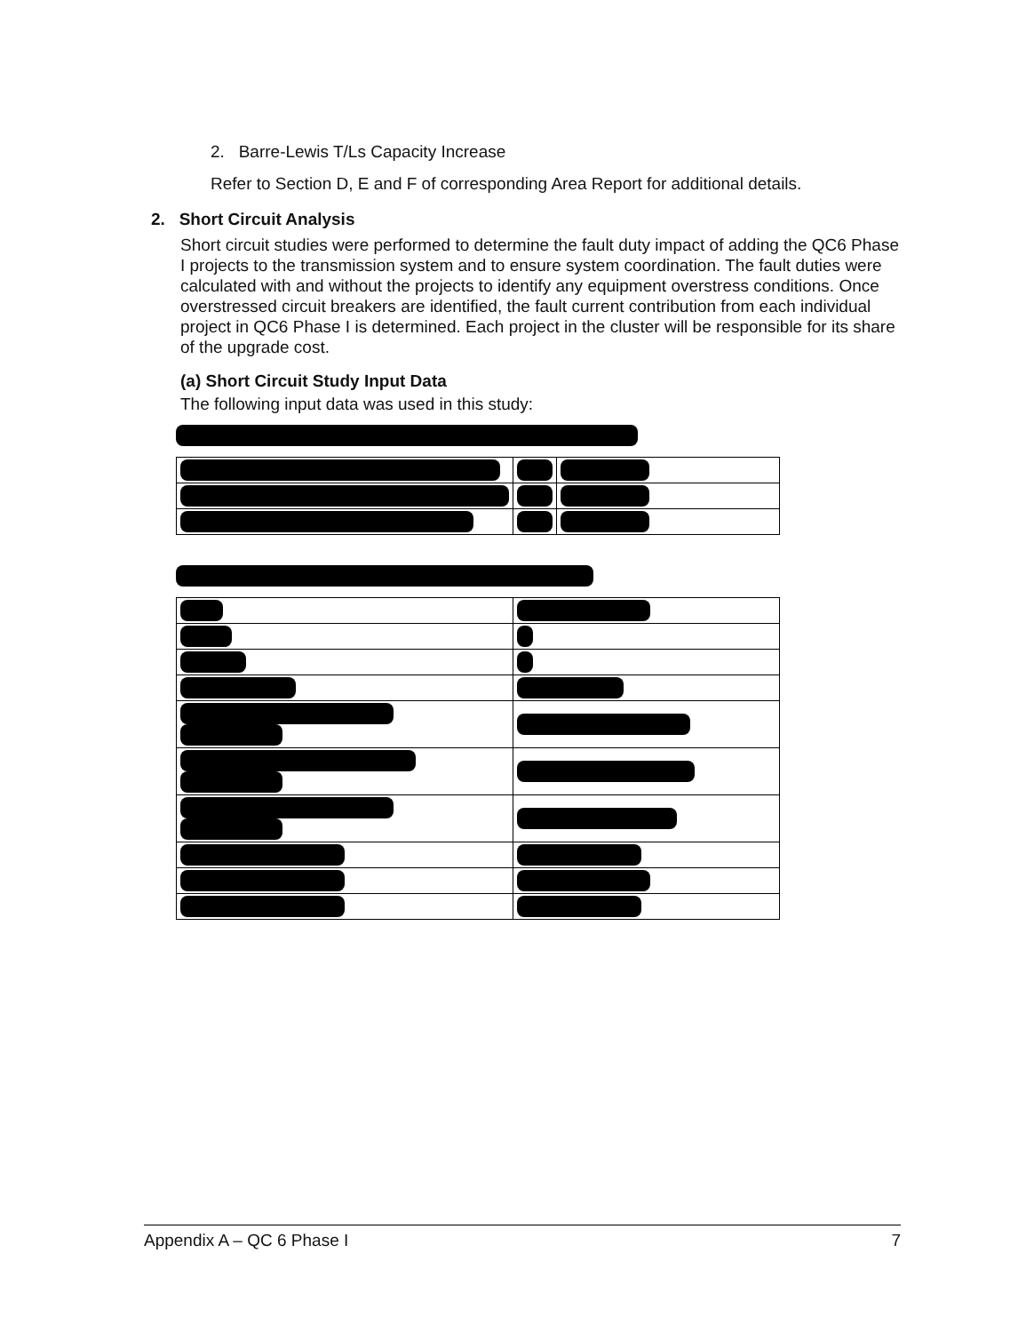2. Barre-Lewis T/Ls Capacity Increase
Refer to Section D, E and F of corresponding Area Report for additional details.
2. Short Circuit Analysis
Short circuit studies were performed to determine the fault duty impact of adding the QC6 Phase I projects to the transmission system and to ensure system coordination. The fault duties were calculated with and without the projects to identify any equipment overstress conditions. Once overstressed circuit breakers are identified, the fault current contribution from each individual project in QC6 Phase I is determined. Each project in the cluster will be responsible for its share of the upgrade cost.
(a) Short Circuit Study Input Data
The following input data was used in this study:
Appendix A – QC 6 Phase I 7